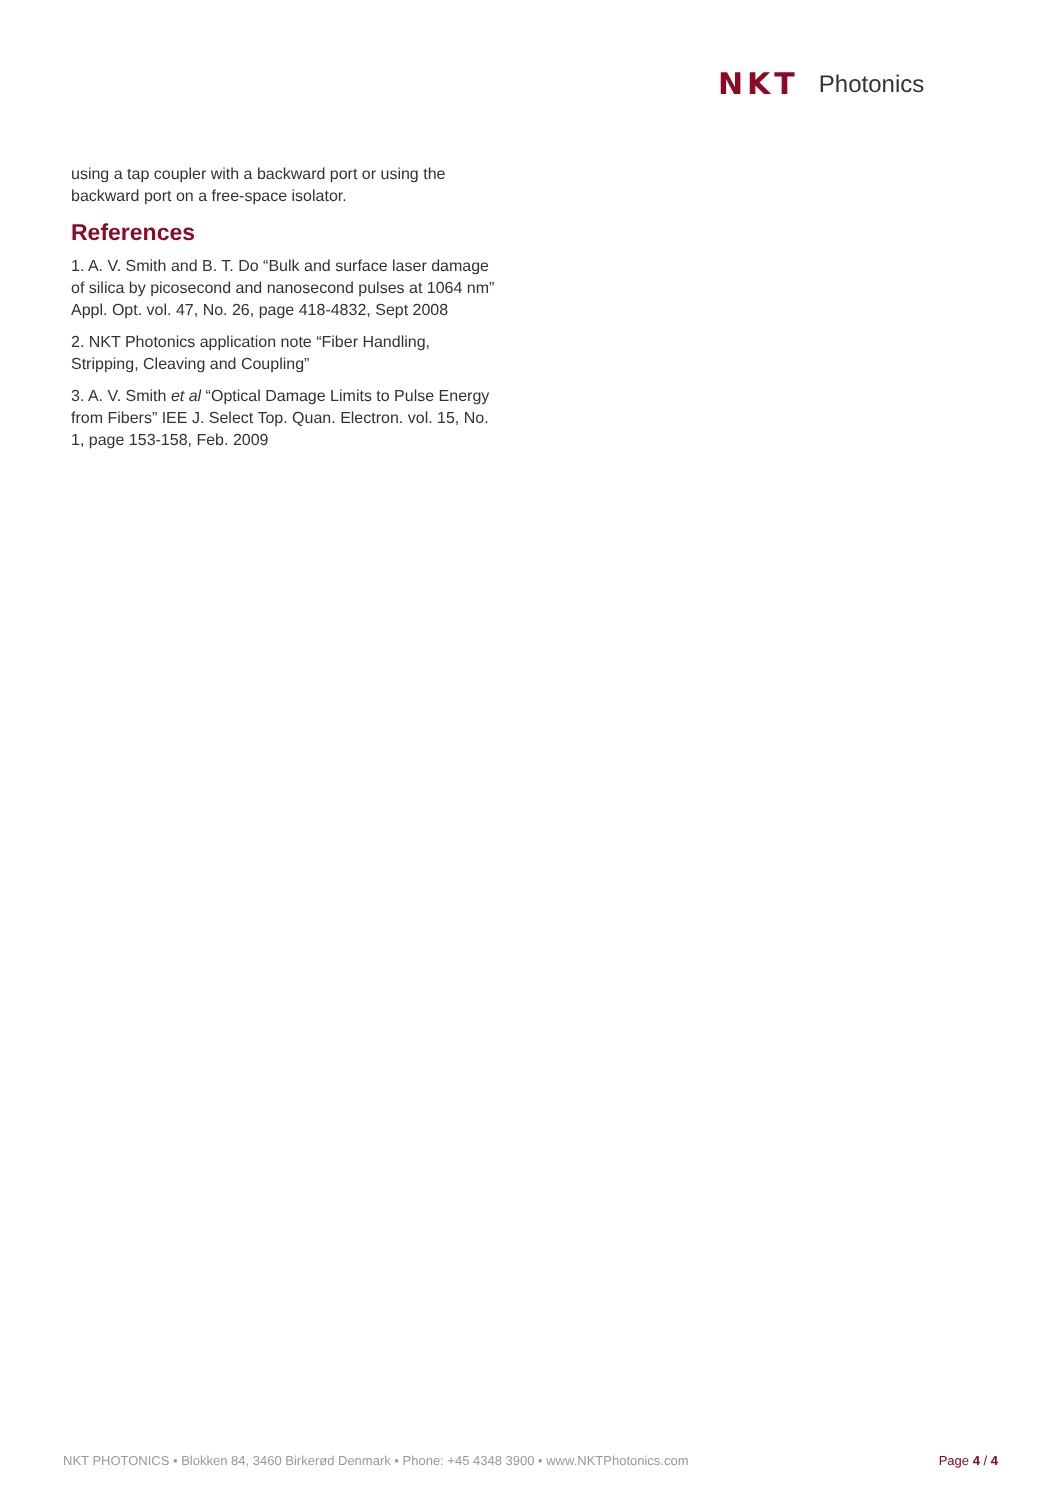NKT Photonics
using a tap coupler with a backward port or using the backward port on a free-space isolator.
References
1. A. V. Smith and B. T. Do “Bulk and surface laser damage of silica by picosecond and nanosecond pulses at 1064 nm” Appl. Opt. vol. 47, No. 26, page 418-4832, Sept 2008
2. NKT Photonics application note “Fiber Handling, Stripping, Cleaving and Coupling”
3. A. V. Smith et al “Optical Damage Limits to Pulse Energy from Fibers” IEE J. Select Top. Quan. Electron. vol. 15, No. 1, page 153-158, Feb. 2009
NKT PHOTONICS • Blokken 84, 3460 Birkerød Denmark • Phone: +45 4348 3900 • www.NKTPhotonics.com Page 4 / 4